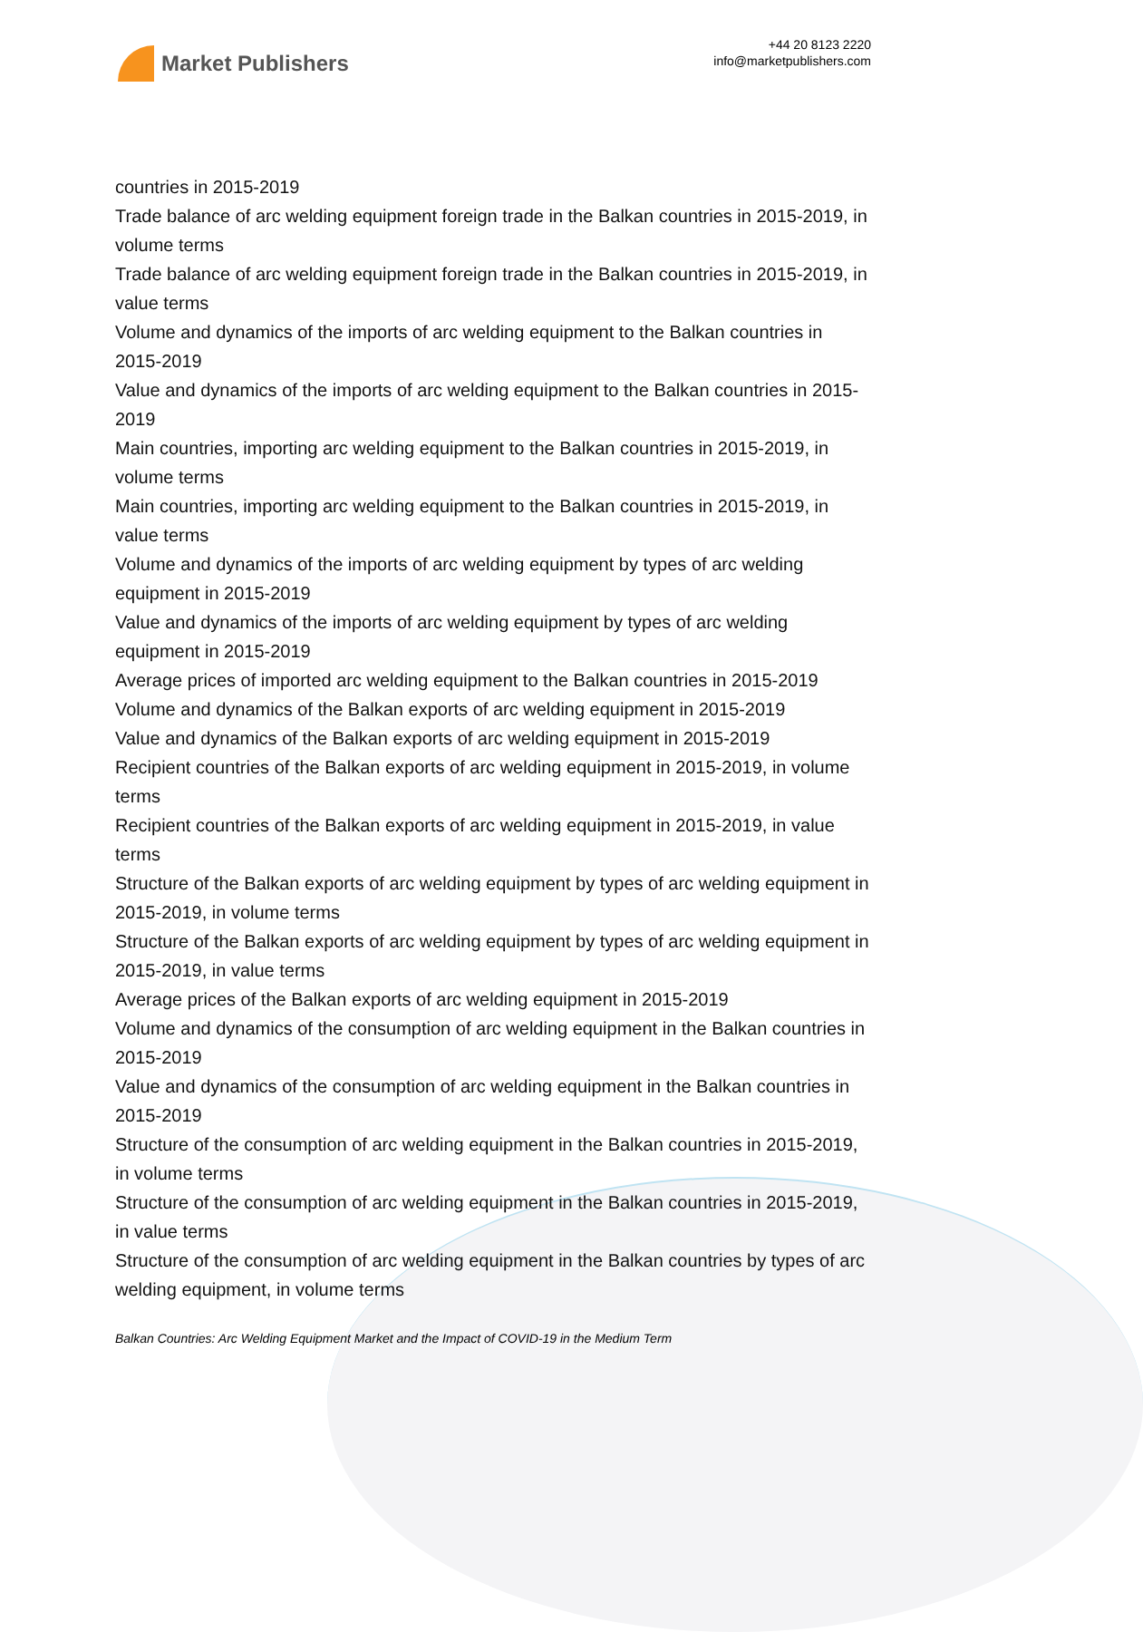Market Publishers
+44 20 8123 2220
info@marketpublishers.com
countries in 2015-2019
Trade balance of arc welding equipment foreign trade in the Balkan countries in 2015-2019, in volume terms
Trade balance of arc welding equipment foreign trade in the Balkan countries in 2015-2019, in value terms
Volume and dynamics of the imports of arc welding equipment to the Balkan countries in 2015-2019
Value and dynamics of the imports of arc welding equipment to the Balkan countries in 2015-2019
Main countries, importing arc welding equipment to the Balkan countries in 2015-2019, in volume terms
Main countries, importing arc welding equipment to the Balkan countries in 2015-2019, in value terms
Volume and dynamics of the imports of arc welding equipment by types of arc welding equipment in 2015-2019
Value and dynamics of the imports of arc welding equipment by types of arc welding equipment in 2015-2019
Average prices of imported arc welding equipment to the Balkan countries in 2015-2019
Volume and dynamics of the Balkan exports of arc welding equipment in 2015-2019
Value and dynamics of the Balkan exports of arc welding equipment in 2015-2019
Recipient countries of the Balkan exports of arc welding equipment in 2015-2019, in volume terms
Recipient countries of the Balkan exports of arc welding equipment in 2015-2019, in value terms
Structure of the Balkan exports of arc welding equipment by types of arc welding equipment in 2015-2019, in volume terms
Structure of the Balkan exports of arc welding equipment by types of arc welding equipment in 2015-2019, in value terms
Average prices of the Balkan exports of arc welding equipment in 2015-2019
Volume and dynamics of the consumption of arc welding equipment in the Balkan countries in 2015-2019
Value and dynamics of the consumption of arc welding equipment in the Balkan countries in 2015-2019
Structure of the consumption of arc welding equipment in the Balkan countries in 2015-2019, in volume terms
Structure of the consumption of arc welding equipment in the Balkan countries in 2015-2019, in value terms
Structure of the consumption of arc welding equipment in the Balkan countries by types of arc welding equipment, in volume terms
Balkan Countries: Arc Welding Equipment Market and the Impact of COVID-19 in the Medium Term